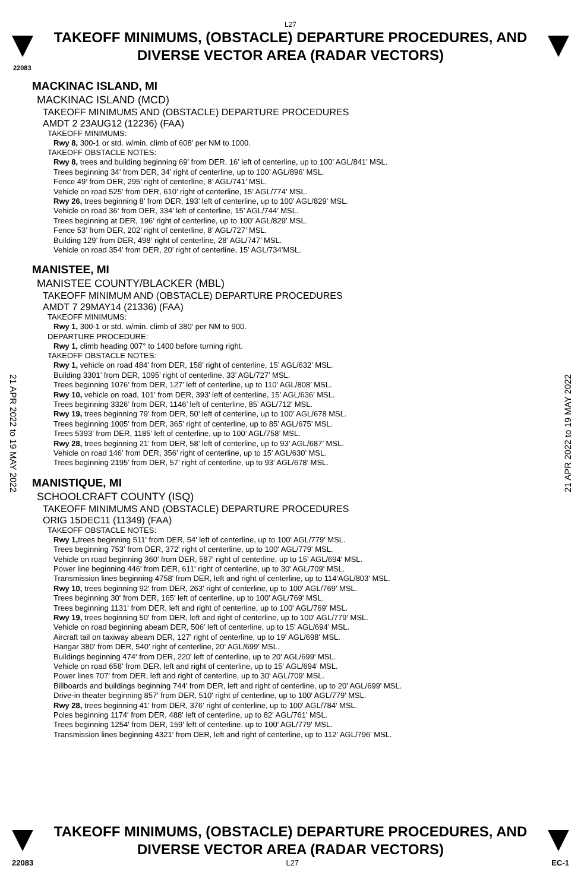L27
TAKEOFF MINIMUMS, (OBSTACLE) DEPARTURE PROCEDURES, AND
DIVERSE VECTOR AREA (RADAR VECTORS)
22083
MACKINAC ISLAND, MI
MACKINAC ISLAND (MCD)
TAKEOFF MINIMUMS AND (OBSTACLE) DEPARTURE PROCEDURES
AMDT 2 23AUG12 (12236) (FAA)
TAKEOFF MINIMUMS:
Rwy 8, 300-1 or std. w/min. climb of 608’ per NM to 1000.
TAKEOFF OBSTACLE NOTES:
Rwy 8, trees and building beginning 69’ from DER. 16’ left of centerline, up to 100’ AGL/841’ MSL.
Trees beginning 34’ from DER, 34’ right of centerline, up to 100’ AGL/896’ MSL.
Fence 49’ from DER, 295’ right of centerline, 8’ AGL/741’ MSL.
Vehicle on road 525’ from DER, 610’ right of centerline, 15’ AGL/774’ MSL.
Rwy 26, trees beginning 8’ from DER, 193’ left of centerline, up to 100’ AGL/829’ MSL.
Vehicle on road 36‘ from DER, 334’ left of centerline, 15’ AGL/744’ MSL.
Trees beginning at DER, 196’ right of centerline, up to 100’ AGL/829’ MSL.
Fence 53’ from DER, 202’ right of centerline, 8’ AGL/727’ MSL.
Building 129’ from DER, 498‘ right of centerline, 28’ AGL/747’ MSL.
Vehicle on road 354’ from DER, 20’ right of centerline, 15’ AGL/734’MSL.
MANISTEE, MI
MANISTEE COUNTY/BLACKER (MBL)
TAKEOFF MINIMUM AND (OBSTACLE) DEPARTURE PROCEDURES
AMDT 7 29MAY14 (21336) (FAA)
TAKEOFF MINIMUMS:
Rwy 1, 300-1 or std. w/min. climb of 380' per NM to 900.
DEPARTURE PROCEDURE:
Rwy 1, climb heading 007° to 1400 before turning right.
TAKEOFF OBSTACLE NOTES:
Rwy 1, vehicle on road 484’ from DER, 158’ right of centerline, 15’ AGL/632’ MSL.
Building 3301’ from DER, 1095’ right of centerline, 33’ AGL/727’ MSL.
Trees beginning 1076’ from DER, 127’ left of centerline, up to 110’ AGL/808’ MSL.
Rwy 10, vehicle on road, 101’ from DER, 393’ left of centerline, 15’ AGL/636’ MSL.
Trees beginning 3326’ from DER, 1146’ left of centerline, 85’ AGL/712’ MSL.
Rwy 19, trees beginning 79’ from DER, 50’ left of centerline, up to 100’ AGL/678 MSL.
Trees beginning 1005’ from DER, 365’ right of centerline, up to 85’ AGL/675’ MSL.
Trees 5393’ from DER, 1185’ left of centerline, up to 100’ AGL/758’ MSL.
Rwy 28, trees beginning 21’ from DER, 58’ left of centerline, up to 93’ AGL/687’ MSL.
Vehicle on road 146’ from DER, 356’ right of centerline, up to 15’ AGL/630’ MSL.
Trees beginning 2195’ from DER, 57’ right of centerline, up to 93’ AGL/678’ MSL.
MANISTIQUE, MI
SCHOOLCRAFT COUNTY (ISQ)
TAKEOFF MINIMUMS AND (OBSTACLE) DEPARTURE PROCEDURES
ORIG 15DEC11 (11349) (FAA)
TAKEOFF OBSTACLE NOTES:
Rwy 1, trees beginning 511' from DER, 54' left of centerline, up to 100' AGL/779' MSL.
Trees beginning 753' from DER, 372' right of centerline, up to 100' AGL/779' MSL.
Vehicle on road beginning 360' from DER, 587' right of centerline, up to 15' AGL/694' MSL.
Power line beginning 446' from DER, 611' right of centerline, up to 30' AGL/709' MSL.
Transmission lines beginning 4758' from DER, left and right of centerline, up to 114'AGL/803' MSL.
Rwy 10, trees beginning 92' from DER, 263' right of centerline, up to 100' AGL/769' MSL.
Trees beginning 30' from DER, 165' left of centerline, up to 100' AGL/769' MSL.
Trees beginning 1131' from DER, left and right of centerline, up to 100' AGL/769' MSL.
Rwy 19, trees beginning 50' from DER, left and right of centerline, up to 100' AGL/779' MSL.
Vehicle on road beginning abeam DER, 506' left of centerline, up to 15' AGL/694' MSL.
Aircraft tail on taxiway abeam DER, 127' right of centerline, up to 19' AGL/698' MSL.
Hangar 380' from DER, 540' right of centerline, 20' AGL/699' MSL.
Buildings beginning 474' from DER, 220' left of centerline, up to 20' AGL/699' MSL.
Vehicle on road 658' from DER, left and right of centerline, up to 15' AGL/694' MSL.
Power lines 707' from DER, left and right of centerline, up to 30' AGL/709' MSL.
Billboards and buildings beginning 744' from DER, left and right of centerline, up to 20' AGL/699' MSL.
Drive-in theater beginning 857' from DER, 510' right of centerline, up to 100' AGL/779' MSL.
Rwy 28, trees beginning 41' from DER, 376' right of centerline, up to 100' AGL/784' MSL.
Poles beginning 1174' from DER, 488' left of centerline, up to 82' AGL/761' MSL.
Trees beginning 1254' from DER, 159' left of centerline. up to 100' AGL/779' MSL.
Transmission lines beginning 4321' from DER, left and right of centerline, up to 112' AGL/796' MSL.
21 APR 2022 to 19 MAY 2022
21 APR 2022 to 19 MAY 2022
TAKEOFF MINIMUMS, (OBSTACLE) DEPARTURE PROCEDURES, AND
DIVERSE VECTOR AREA (RADAR VECTORS)
22083 L27 EC-1